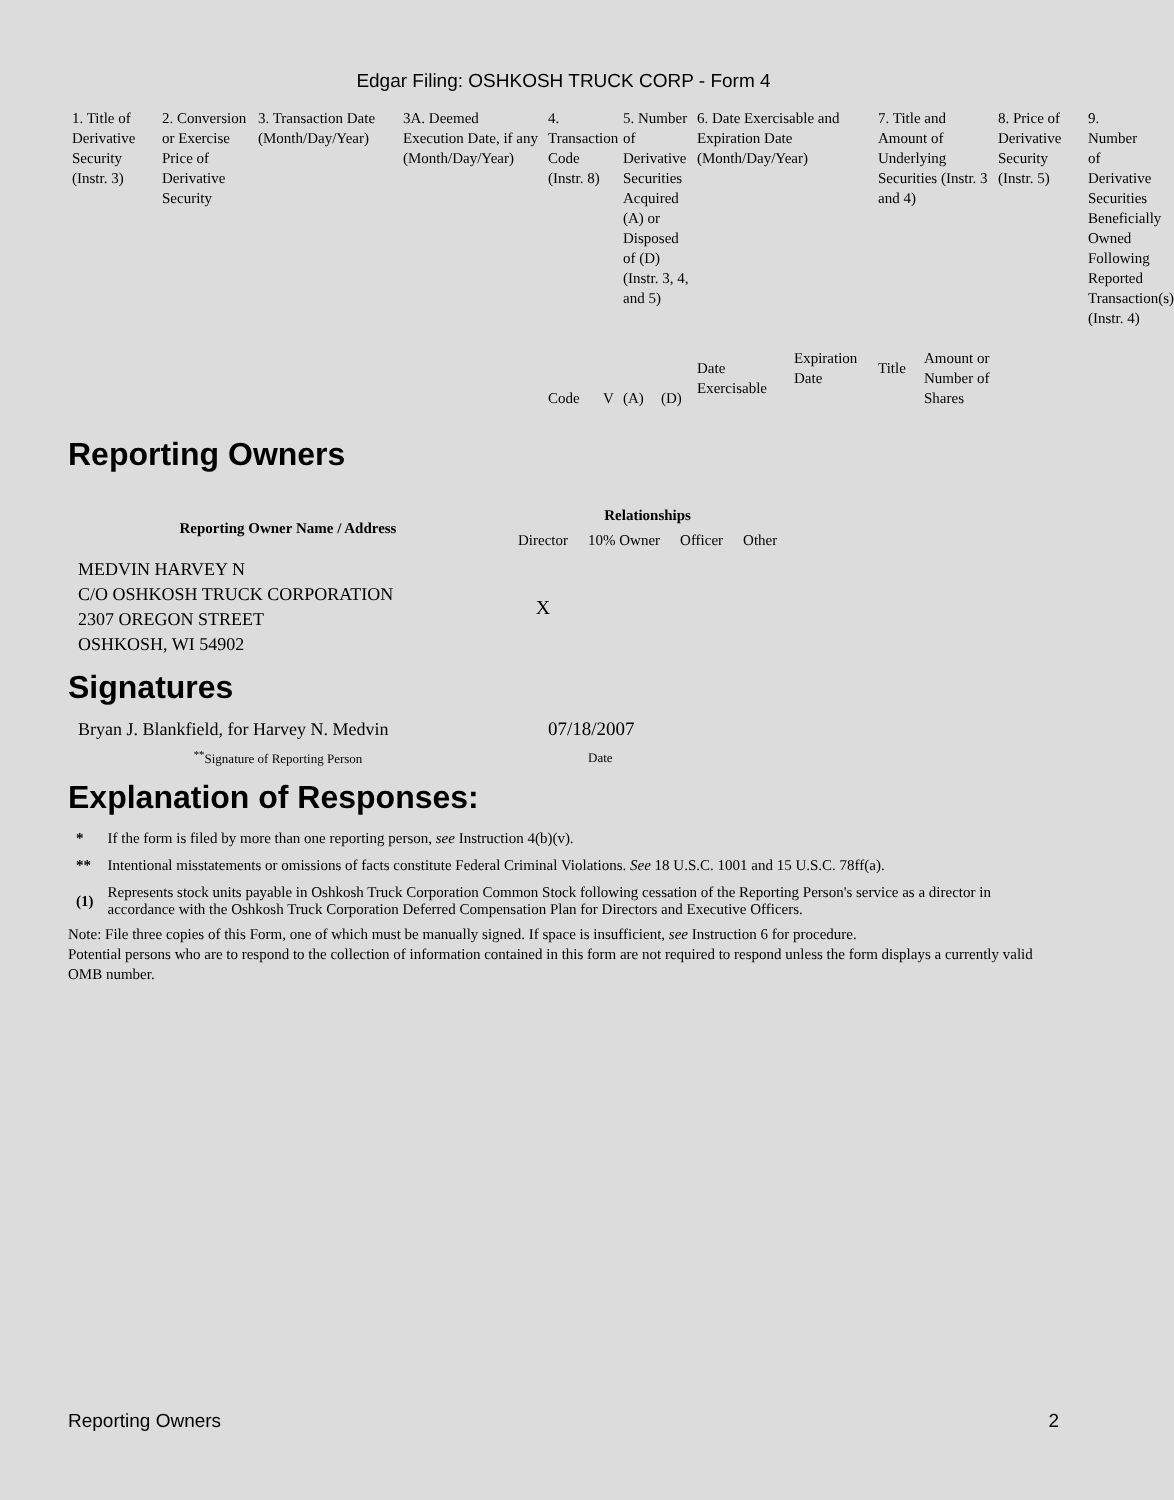Edgar Filing: OSHKOSH TRUCK CORP - Form 4
| 1. Title of Derivative Security (Instr. 3) | 2. Conversion or Exercise Price of Derivative Security | 3. Transaction Date (Month/Day/Year) | 3A. Deemed Execution Date, if any (Month/Day/Year) | 4. Transaction Code (Instr. 8) | | 5. Number of Derivative Securities Acquired (A) or Disposed of (D) (Instr. 3, 4, and 5) | | 6. Date Exercisable and Expiration Date (Month/Day/Year) | | 7. Title and Amount of Underlying Securities (Instr. 3 and 4) | | 8. Price of Derivative Security (Instr. 5) | 9. Number of Derivative Securities Beneficially Owned Following Reported Transaction(s) (Instr. 4) |
| | | | | Code | V | (A) | (D) | Date Exercisable | Expiration Date | Title | Amount or Number of Shares | | |
Reporting Owners
| Reporting Owner Name / Address | Relationships | | | |
| --- | --- | --- | --- | --- |
| | Director | 10% Owner | Officer | Other |
| MEDVIN HARVEY N C/O OSHKOSH TRUCK CORPORATION 2307 OREGON STREET OSHKOSH, WI 54902 | X | | | |
Signatures
| Bryan J. Blankfield, for Harvey N. Medvin | 07/18/2007 |
| <sup>**</sup> Signature of Reporting Person | Date |
Explanation of Responses:
| * | If the form is filed by more than one reporting person, see Instruction 4(b)(v). |
| ** | Intentional misstatements or omissions of facts constitute Federal Criminal Violations. See 18 U.S.C. 1001 and 15 U.S.C. 78ff(a). |
| (1) | Represents stock units payable in Oshkosh Truck Corporation Common Stock following cessation of the Reporting Person's service as a director in accordance with the Oshkosh Truck Corporation Deferred Compensation Plan for Directors and Executive Officers. |
Note: File three copies of this Form, one of which must be manually signed. If space is insufficient, see Instruction 6 for procedure.
Potential persons who are to respond to the collection of information contained in this form are not required to respond unless the form displays a currently valid OMB number.
Reporting Owners 2